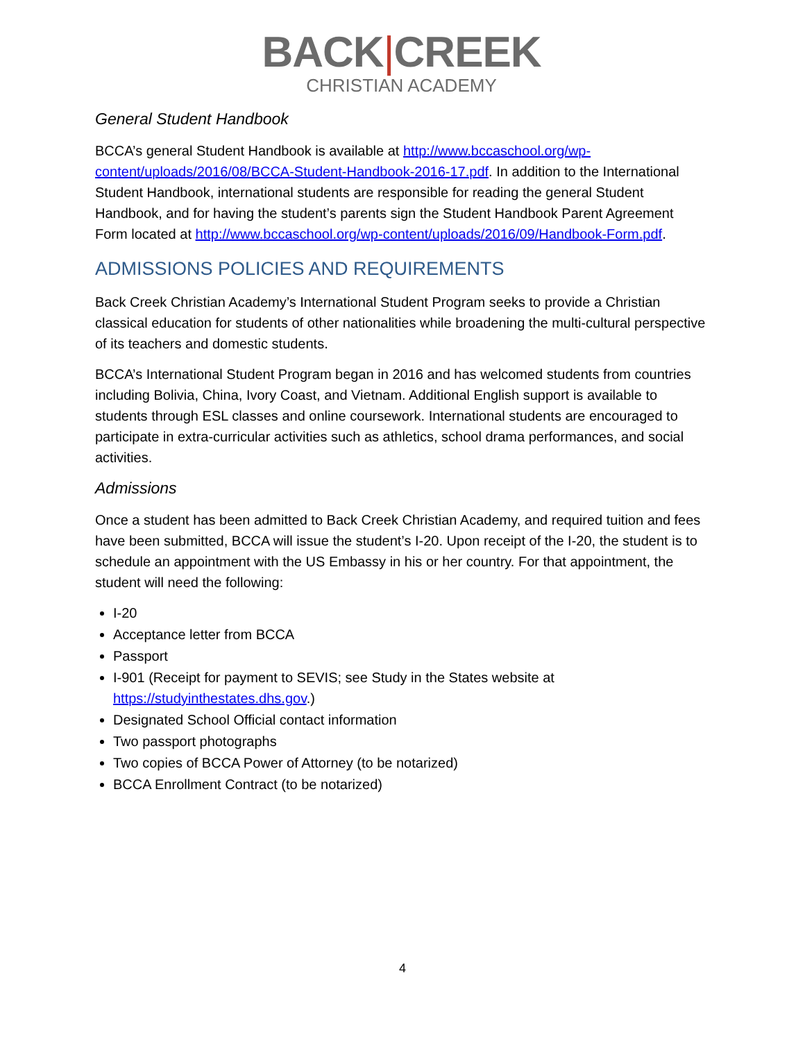BACK|CREEK
CHRISTIAN ACADEMY
General Student Handbook
BCCA’s general Student Handbook is available at http://www.bccaschool.org/wp-content/uploads/2016/08/BCCA-Student-Handbook-2016-17.pdf. In addition to the International Student Handbook, international students are responsible for reading the general Student Handbook, and for having the student’s parents sign the Student Handbook Parent Agreement Form located at http://www.bccaschool.org/wp-content/uploads/2016/09/Handbook-Form.pdf.
ADMISSIONS POLICIES AND REQUIREMENTS
Back Creek Christian Academy’s International Student Program seeks to provide a Christian classical education for students of other nationalities while broadening the multi-cultural perspective of its teachers and domestic students.
BCCA’s International Student Program began in 2016 and has welcomed students from countries including Bolivia, China, Ivory Coast, and Vietnam. Additional English support is available to students through ESL classes and online coursework. International students are encouraged to participate in extra-curricular activities such as athletics, school drama performances, and social activities.
Admissions
Once a student has been admitted to Back Creek Christian Academy, and required tuition and fees have been submitted, BCCA will issue the student’s I-20. Upon receipt of the I-20, the student is to schedule an appointment with the US Embassy in his or her country. For that appointment, the student will need the following:
I-20
Acceptance letter from BCCA
Passport
I-901 (Receipt for payment to SEVIS; see Study in the States website at https://studyinthestates.dhs.gov.)
Designated School Official contact information
Two passport photographs
Two copies of BCCA Power of Attorney (to be notarized)
BCCA Enrollment Contract (to be notarized)
4